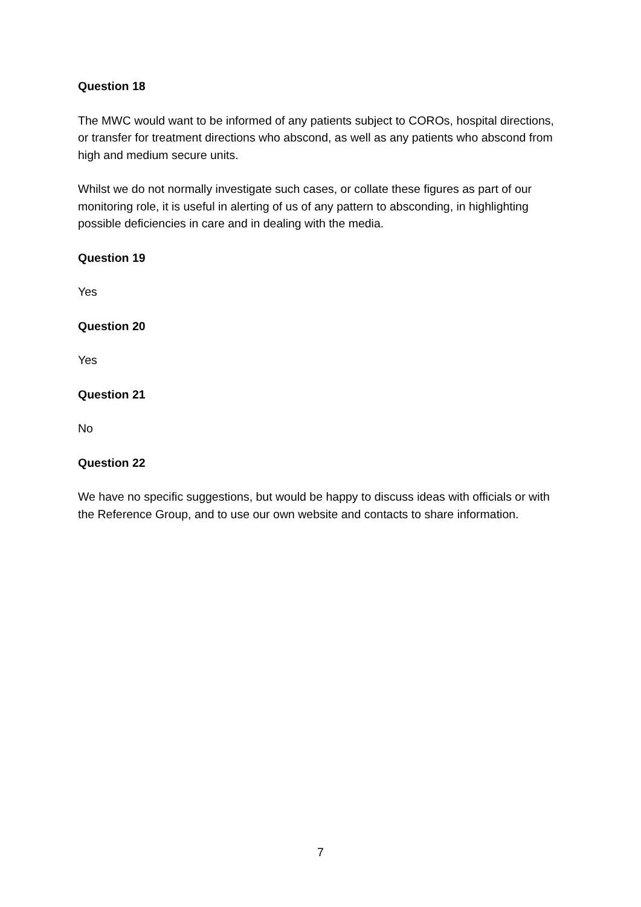Question 18
The MWC would want to be informed of any patients subject to COROs, hospital directions, or transfer for treatment directions who abscond, as well as any patients who abscond from high and medium secure units.
Whilst we do not normally investigate such cases, or collate these figures as part of our monitoring role, it is useful in alerting of us of any pattern to absconding, in highlighting possible deficiencies in care and in dealing with the media.
Question 19
Yes
Question 20
Yes
Question 21
No
Question 22
We have no specific suggestions, but would be happy to discuss ideas with officials or with the Reference Group, and to use our own website and contacts to share information.
7